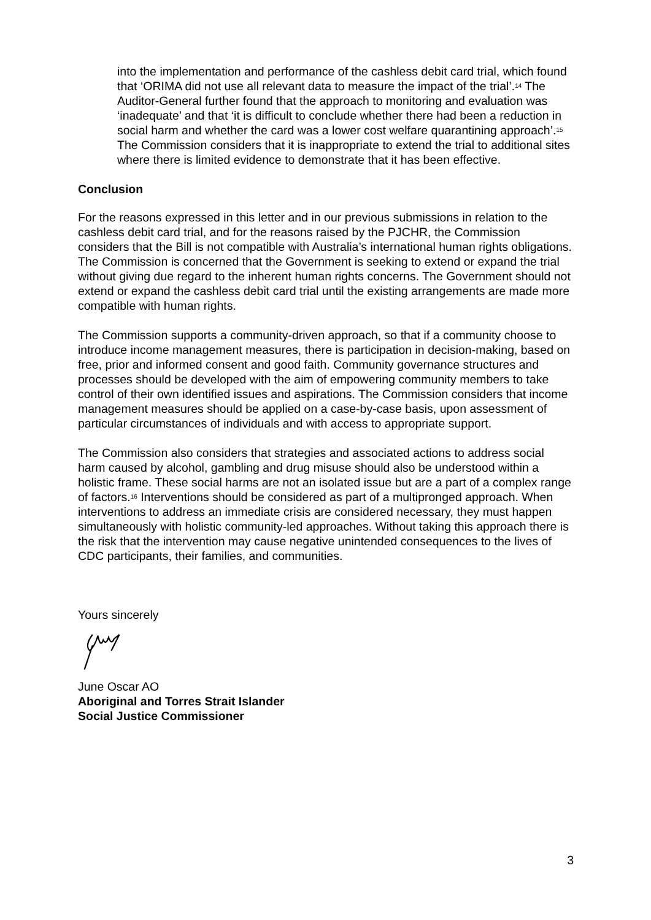into the implementation and performance of the cashless debit card trial, which found that ‘ORIMA did not use all relevant data to measure the impact of the trial’.<sup>14</sup> The Auditor-General further found that the approach to monitoring and evaluation was ‘inadequate’ and that ‘it is difficult to conclude whether there had been a reduction in social harm and whether the card was a lower cost welfare quarantining approach’.<sup>15</sup> The Commission considers that it is inappropriate to extend the trial to additional sites where there is limited evidence to demonstrate that it has been effective.
Conclusion
For the reasons expressed in this letter and in our previous submissions in relation to the cashless debit card trial, and for the reasons raised by the PJCHR, the Commission considers that the Bill is not compatible with Australia’s international human rights obligations. The Commission is concerned that the Government is seeking to extend or expand the trial without giving due regard to the inherent human rights concerns. The Government should not extend or expand the cashless debit card trial until the existing arrangements are made more compatible with human rights.
The Commission supports a community-driven approach, so that if a community choose to introduce income management measures, there is participation in decision-making, based on free, prior and informed consent and good faith. Community governance structures and processes should be developed with the aim of empowering community members to take control of their own identified issues and aspirations. The Commission considers that income management measures should be applied on a case-by-case basis, upon assessment of particular circumstances of individuals and with access to appropriate support.
The Commission also considers that strategies and associated actions to address social harm caused by alcohol, gambling and drug misuse should also be understood within a holistic frame. These social harms are not an isolated issue but are a part of a complex range of factors.<sup>16</sup> Interventions should be considered as part of a multipronged approach. When interventions to address an immediate crisis are considered necessary, they must happen simultaneously with holistic community-led approaches. Without taking this approach there is the risk that the intervention may cause negative unintended consequences to the lives of CDC participants, their families, and communities.
Yours sincerely
June Oscar AO
Aboriginal and Torres Strait Islander
Social Justice Commissioner
3